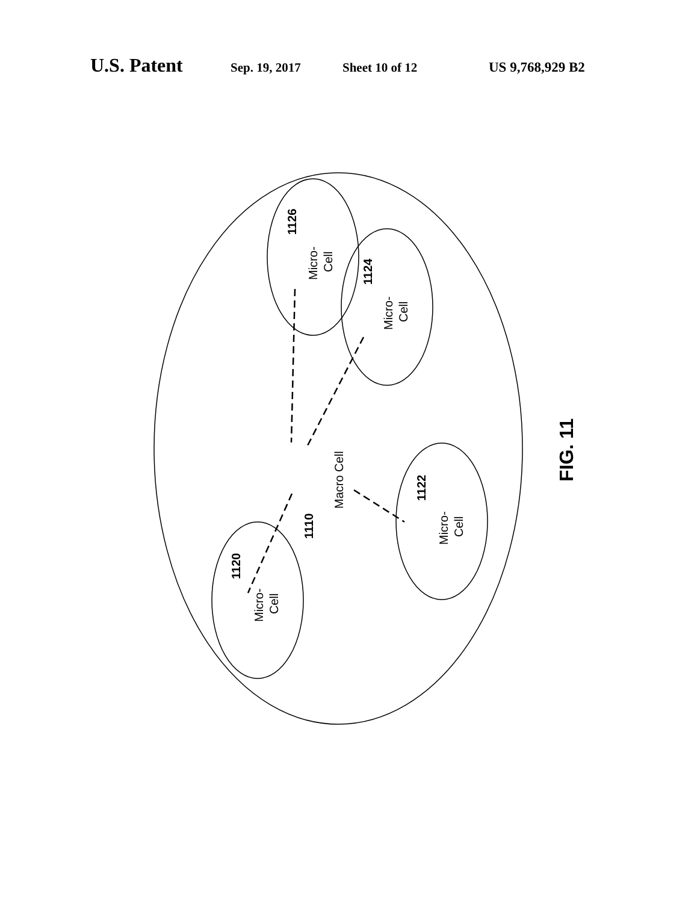U.S. Patent Sep. 19, 2017 Sheet 10 of 12 US 9,768,929 B2
Macro Cell
1110
Micro-
Cell
1126
Micro-
Cell
1124
Micro-
Cell
1122
Micro-
Cell
1120
FIG. 11